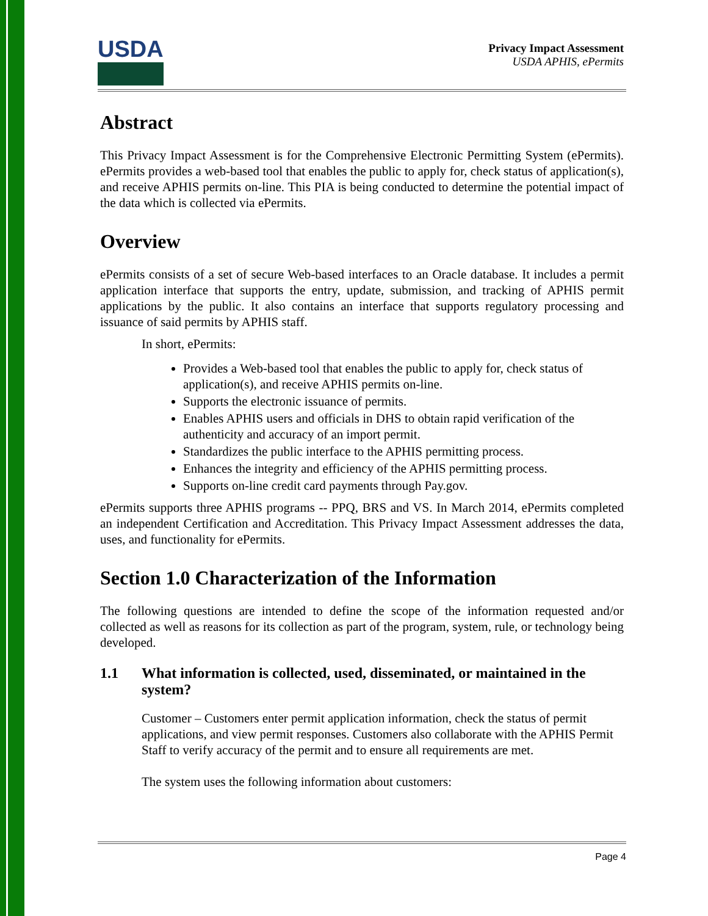USDA
Privacy Impact Assessment
USDA APHIS, ePermits
Abstract
This Privacy Impact Assessment is for the Comprehensive Electronic Permitting System (ePermits). ePermits provides a web-based tool that enables the public to apply for, check status of application(s), and receive APHIS permits on-line. This PIA is being conducted to determine the potential impact of the data which is collected via ePermits.
Overview
ePermits consists of a set of secure Web-based interfaces to an Oracle database. It includes a permit application interface that supports the entry, update, submission, and tracking of APHIS permit applications by the public. It also contains an interface that supports regulatory processing and issuance of said permits by APHIS staff.
In short, ePermits:
Provides a Web-based tool that enables the public to apply for, check status of application(s), and receive APHIS permits on-line.
Supports the electronic issuance of permits.
Enables APHIS users and officials in DHS to obtain rapid verification of the authenticity and accuracy of an import permit.
Standardizes the public interface to the APHIS permitting process.
Enhances the integrity and efficiency of the APHIS permitting process.
Supports on-line credit card payments through Pay.gov.
ePermits supports three APHIS programs -- PPQ, BRS and VS. In March 2014, ePermits completed an independent Certification and Accreditation. This Privacy Impact Assessment addresses the data, uses, and functionality for ePermits.
Section 1.0 Characterization of the Information
The following questions are intended to define the scope of the information requested and/or collected as well as reasons for its collection as part of the program, system, rule, or technology being developed.
1.1 What information is collected, used, disseminated, or maintained in the system?
Customer – Customers enter permit application information, check the status of permit applications, and view permit responses. Customers also collaborate with the APHIS Permit Staff to verify accuracy of the permit and to ensure all requirements are met.
The system uses the following information about customers:
Page 4